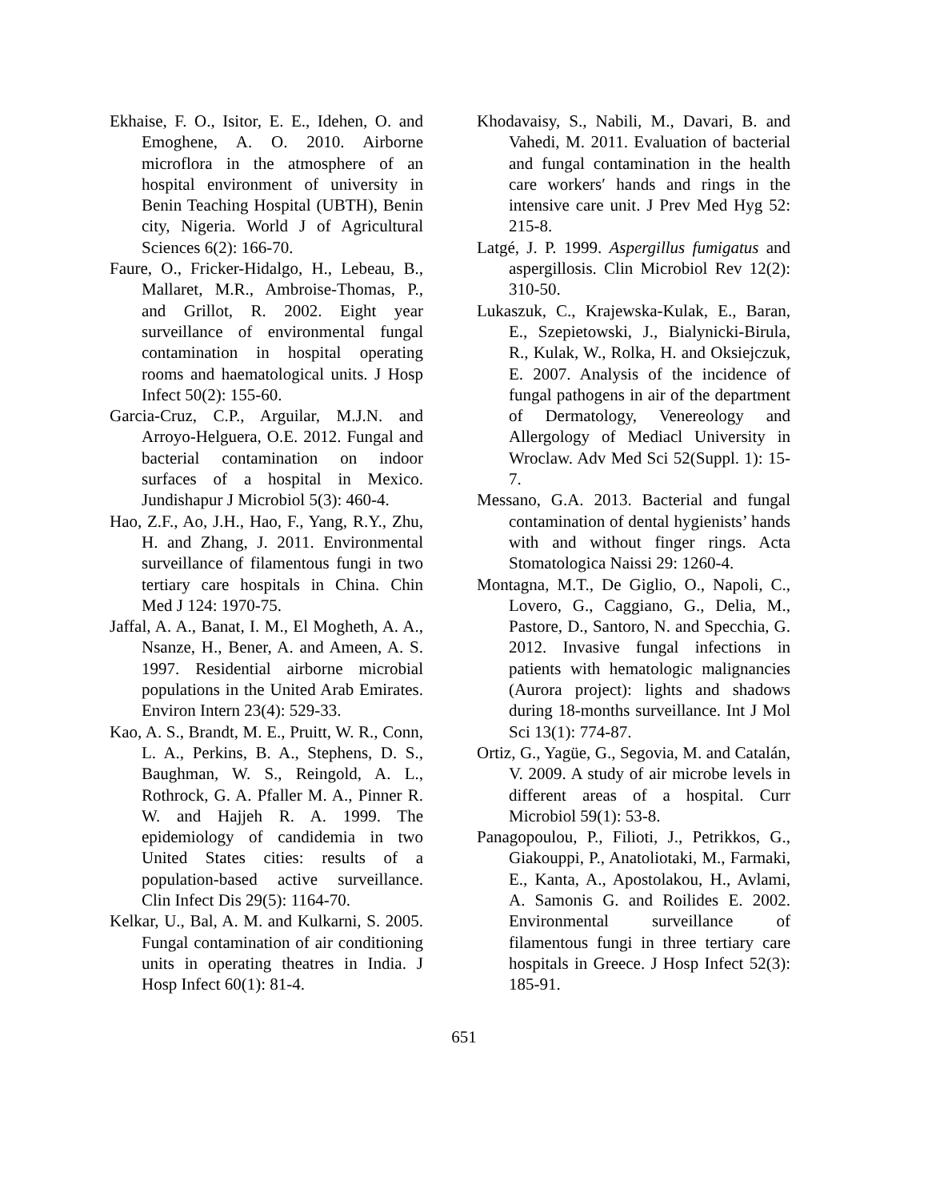Ekhaise, F. O., Isitor, E. E., Idehen, O. and Emoghene, A. O. 2010. Airborne microflora in the atmosphere of an hospital environment of university in Benin Teaching Hospital (UBTH), Benin city, Nigeria. World J of Agricultural Sciences 6(2): 166-70.
Faure, O., Fricker-Hidalgo, H., Lebeau, B., Mallaret, M.R., Ambroise-Thomas, P., and Grillot, R. 2002. Eight year surveillance of environmental fungal contamination in hospital operating rooms and haematological units. J Hosp Infect 50(2): 155-60.
Garcia-Cruz, C.P., Arguilar, M.J.N. and Arroyo-Helguera, O.E. 2012. Fungal and bacterial contamination on indoor surfaces of a hospital in Mexico. Jundishapur J Microbiol 5(3): 460-4.
Hao, Z.F., Ao, J.H., Hao, F., Yang, R.Y., Zhu, H. and Zhang, J. 2011. Environmental surveillance of filamentous fungi in two tertiary care hospitals in China. Chin Med J 124: 1970-75.
Jaffal, A. A., Banat, I. M., El Mogheth, A. A., Nsanze, H., Bener, A. and Ameen, A. S. 1997. Residential airborne microbial populations in the United Arab Emirates. Environ Intern 23(4): 529-33.
Kao, A. S., Brandt, M. E., Pruitt, W. R., Conn, L. A., Perkins, B. A., Stephens, D. S., Baughman, W. S., Reingold, A. L., Rothrock, G. A. Pfaller M. A., Pinner R. W. and Hajjeh R. A. 1999. The epidemiology of candidemia in two United States cities: results of a population-based active surveillance. Clin Infect Dis 29(5): 1164-70.
Kelkar, U., Bal, A. M. and Kulkarni, S. 2005. Fungal contamination of air conditioning units in operating theatres in India. J Hosp Infect 60(1): 81-4.
Khodavaisy, S., Nabili, M., Davari, B. and Vahedi, M. 2011. Evaluation of bacterial and fungal contamination in the health care workers′ hands and rings in the intensive care unit. J Prev Med Hyg 52: 215-8.
Latgé, J. P. 1999. Aspergillus fumigatus and aspergillosis. Clin Microbiol Rev 12(2): 310-50.
Lukaszuk, C., Krajewska-Kulak, E., Baran, E., Szepietowski, J., Bialynicki-Birula, R., Kulak, W., Rolka, H. and Oksiejczuk, E. 2007. Analysis of the incidence of fungal pathogens in air of the department of Dermatology, Venereology and Allergology of Mediacl University in Wroclaw. Adv Med Sci 52(Suppl. 1): 15-7.
Messano, G.A. 2013. Bacterial and fungal contamination of dental hygienists’ hands with and without finger rings. Acta Stomatologica Naissi 29: 1260-4.
Montagna, M.T., De Giglio, O., Napoli, C., Lovero, G., Caggiano, G., Delia, M., Pastore, D., Santoro, N. and Specchia, G. 2012. Invasive fungal infections in patients with hematologic malignancies (Aurora project): lights and shadows during 18-months surveillance. Int J Mol Sci 13(1): 774-87.
Ortiz, G., Yagüe, G., Segovia, M. and Catalán, V. 2009. A study of air microbe levels in different areas of a hospital. Curr Microbiol 59(1): 53-8.
Panagopoulou, P., Filioti, J., Petrikkos, G., Giakouppi, P., Anatoliotaki, M., Farmaki, E., Kanta, A., Apostolakou, H., Avlami, A. Samonis G. and Roilides E. 2002. Environmental surveillance of filamentous fungi in three tertiary care hospitals in Greece. J Hosp Infect 52(3): 185-91.
651